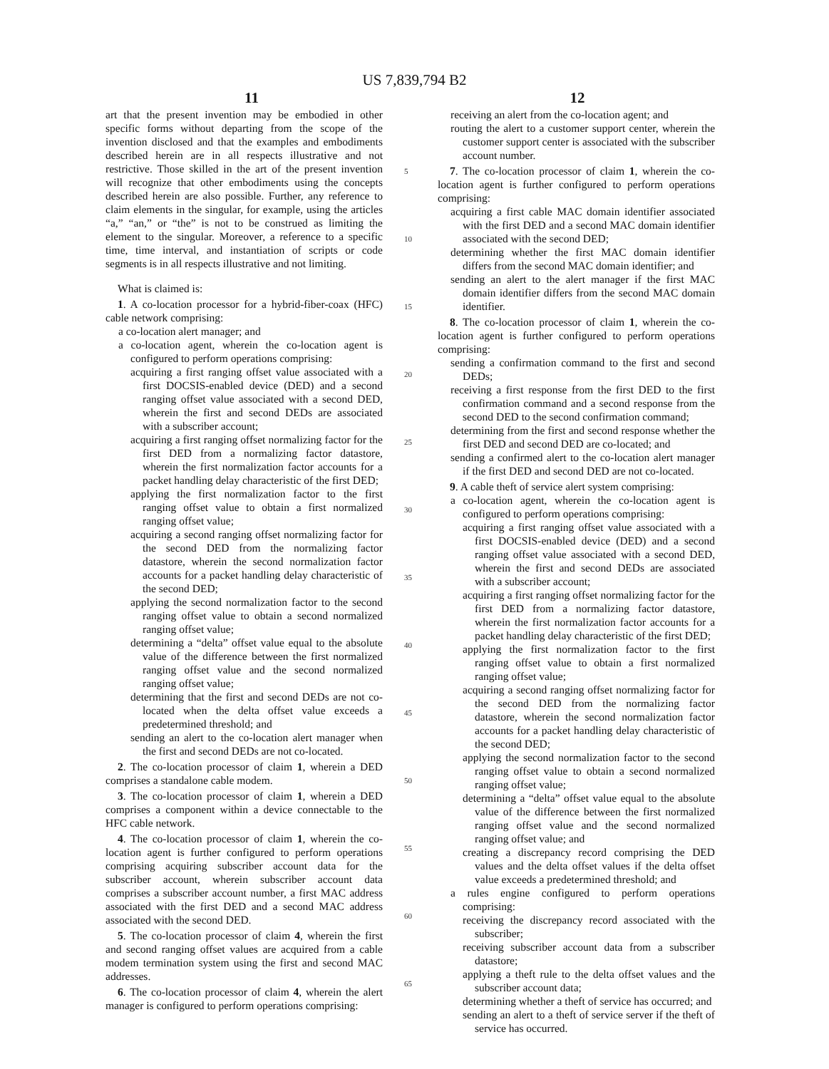US 7,839,794 B2
11 12
art that the present invention may be embodied in other specific forms without departing from the scope of the invention disclosed and that the examples and embodiments described herein are in all respects illustrative and not restrictive. Those skilled in the art of the present invention will recognize that other embodiments using the concepts described herein are also possible. Further, any reference to claim elements in the singular, for example, using the articles “a,” “an,” or “the” is not to be construed as limiting the element to the singular. Moreover, a reference to a specific time, time interval, and instantiation of scripts or code segments is in all respects illustrative and not limiting.
What is claimed is:
1. A co-location processor for a hybrid-fiber-coax (HFC) cable network comprising:
a co-location alert manager; and
a co-location agent, wherein the co-location agent is configured to perform operations comprising:
acquiring a first ranging offset value associated with a first DOCSIS-enabled device (DED) and a second ranging offset value associated with a second DED, wherein the first and second DEDs are associated with a subscriber account;
acquiring a first ranging offset normalizing factor for the first DED from a normalizing factor datastore, wherein the first normalization factor accounts for a packet handling delay characteristic of the first DED;
applying the first normalization factor to the first ranging offset value to obtain a first normalized ranging offset value;
acquiring a second ranging offset normalizing factor for the second DED from the normalizing factor datastore, wherein the second normalization factor accounts for a packet handling delay characteristic of the second DED;
applying the second normalization factor to the second ranging offset value to obtain a second normalized ranging offset value;
determining a “delta” offset value equal to the absolute value of the difference between the first normalized ranging offset value and the second normalized ranging offset value;
determining that the first and second DEDs are not co-located when the delta offset value exceeds a predetermined threshold; and
sending an alert to the co-location alert manager when the first and second DEDs are not co-located.
2. The co-location processor of claim 1, wherein a DED comprises a standalone cable modem.
3. The co-location processor of claim 1, wherein a DED comprises a component within a device connectable to the HFC cable network.
4. The co-location processor of claim 1, wherein the co-location agent is further configured to perform operations comprising acquiring subscriber account data for the subscriber account, wherein subscriber account data comprises a subscriber account number, a first MAC address associated with the first DED and a second MAC address associated with the second DED.
5. The co-location processor of claim 4, wherein the first and second ranging offset values are acquired from a cable modem termination system using the first and second MAC addresses.
6. The co-location processor of claim 4, wherein the alert manager is configured to perform operations comprising:
5
10
15
20
25
30
35
40
45
50
55
60
65
receiving an alert from the co-location agent; and
routing the alert to a customer support center, wherein the customer support center is associated with the subscriber account number.
7. The co-location processor of claim 1, wherein the co-location agent is further configured to perform operations comprising:
acquiring a first cable MAC domain identifier associated with the first DED and a second MAC domain identifier associated with the second DED;
determining whether the first MAC domain identifier differs from the second MAC domain identifier; and
sending an alert to the alert manager if the first MAC domain identifier differs from the second MAC domain identifier.
8. The co-location processor of claim 1, wherein the co-location agent is further configured to perform operations comprising:
sending a confirmation command to the first and second DEDs;
receiving a first response from the first DED to the first confirmation command and a second response from the second DED to the second confirmation command;
determining from the first and second response whether the first DED and second DED are co-located; and
sending a confirmed alert to the co-location alert manager if the first DED and second DED are not co-located.
9. A cable theft of service alert system comprising:
a co-location agent, wherein the co-location agent is configured to perform operations comprising:
acquiring a first ranging offset value associated with a first DOCSIS-enabled device (DED) and a second ranging offset value associated with a second DED, wherein the first and second DEDs are associated with a subscriber account;
acquiring a first ranging offset normalizing factor for the first DED from a normalizing factor datastore, wherein the first normalization factor accounts for a packet handling delay characteristic of the first DED;
applying the first normalization factor to the first ranging offset value to obtain a first normalized ranging offset value;
acquiring a second ranging offset normalizing factor for the second DED from the normalizing factor datastore, wherein the second normalization factor accounts for a packet handling delay characteristic of the second DED;
applying the second normalization factor to the second ranging offset value to obtain a second normalized ranging offset value;
determining a “delta” offset value equal to the absolute value of the difference between the first normalized ranging offset value and the second normalized ranging offset value; and
creating a discrepancy record comprising the DED values and the delta offset values if the delta offset value exceeds a predetermined threshold; and
a rules engine configured to perform operations comprising:
receiving the discrepancy record associated with the subscriber;
receiving subscriber account data from a subscriber datastore;
applying a theft rule to the delta offset values and the subscriber account data;
determining whether a theft of service has occurred; and
sending an alert to a theft of service server if the theft of service has occurred.